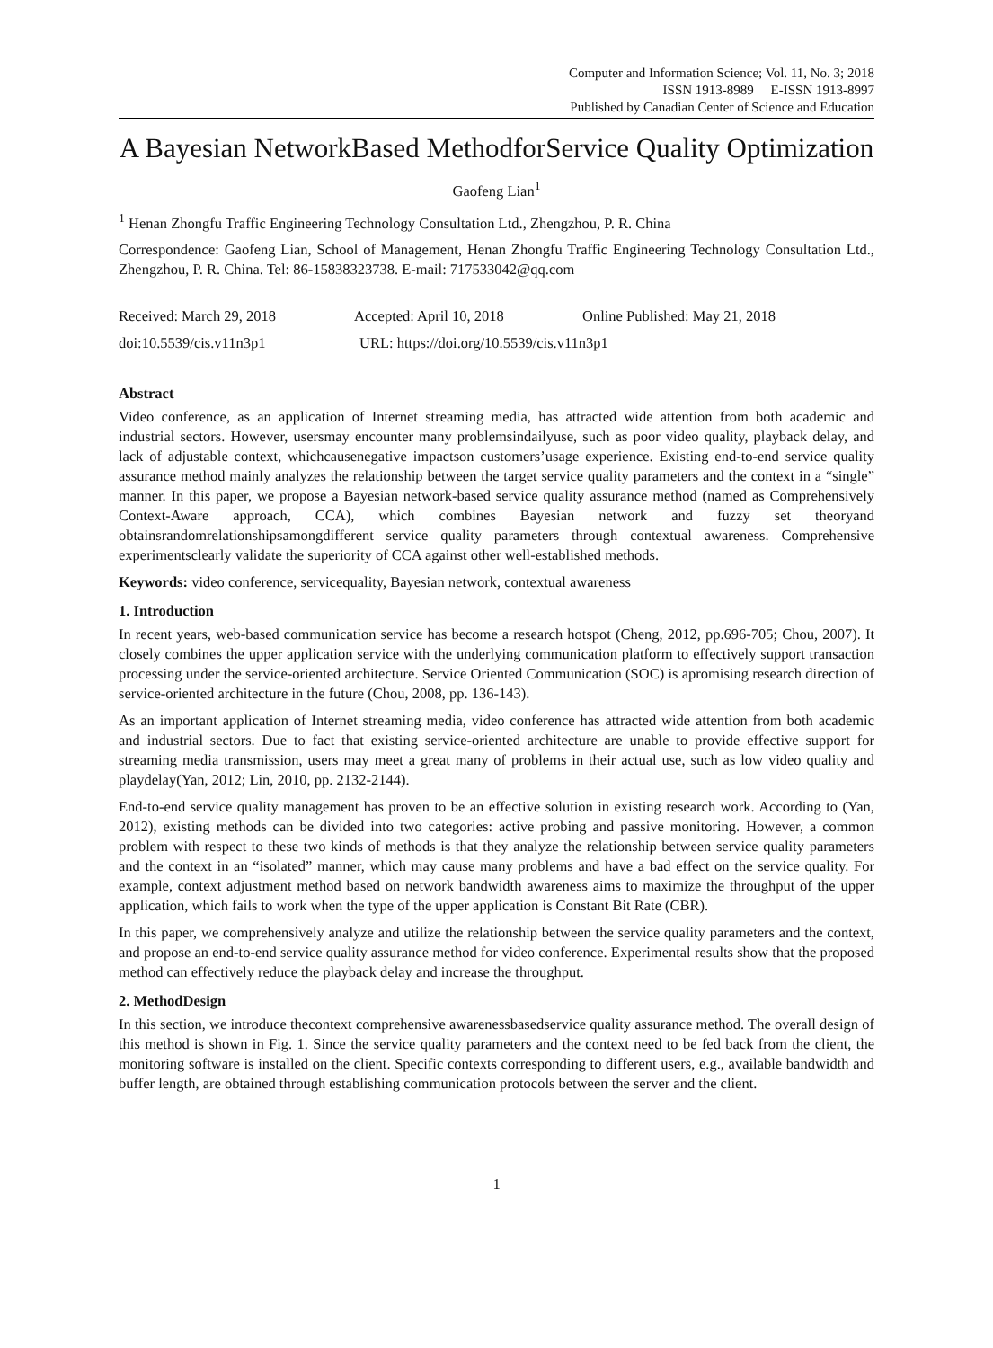Computer and Information Science; Vol. 11, No. 3; 2018
ISSN 1913-8989 E-ISSN 1913-8997
Published by Canadian Center of Science and Education
A Bayesian NetworkBased MethodforService Quality Optimization
Gaofeng Lian<sup>1</sup>
<sup>1</sup> Henan Zhongfu Traffic Engineering Technology Consultation Ltd., Zhengzhou, P. R. China
Correspondence: Gaofeng Lian, School of Management, Henan Zhongfu Traffic Engineering Technology Consultation Ltd., Zhengzhou, P. R. China. Tel: 86-15838323738. E-mail: 717533042@qq.com
Received: March 29, 2018 Accepted: April 10, 2018 Online Published: May 21, 2018
doi:10.5539/cis.v11n3p1 URL: https://doi.org/10.5539/cis.v11n3p1
Abstract
Video conference, as an application of Internet streaming media, has attracted wide attention from both academic and industrial sectors. However, usersmay encounter many problemsindailyuse, such as poor video quality, playback delay, and lack of adjustable context, whichcausenegative impactson customers’usage experience. Existing end-to-end service quality assurance method mainly analyzes the relationship between the target service quality parameters and the context in a “single” manner. In this paper, we propose a Bayesian network-based service quality assurance method (named as Comprehensively Context-Aware approach, CCA), which combines Bayesian network and fuzzy set theoryand obtainsrandomrelationshipsamongdifferent service quality parameters through contextual awareness. Comprehensive experimentsclearly validate the superiority of CCA against other well-established methods.
Keywords: video conference, servicequality, Bayesian network, contextual awareness
1. Introduction
In recent years, web-based communication service has become a research hotspot (Cheng, 2012, pp.696-705; Chou, 2007). It closely combines the upper application service with the underlying communication platform to effectively support transaction processing under the service-oriented architecture. Service Oriented Communication (SOC) is apromising research direction of service-oriented architecture in the future (Chou, 2008, pp. 136-143).
As an important application of Internet streaming media, video conference has attracted wide attention from both academic and industrial sectors. Due to fact that existing service-oriented architecture are unable to provide effective support for streaming media transmission, users may meet a great many of problems in their actual use, such as low video quality and playdelay(Yan, 2012; Lin, 2010, pp. 2132-2144).
End-to-end service quality management has proven to be an effective solution in existing research work. According to (Yan, 2012), existing methods can be divided into two categories: active probing and passive monitoring. However, a common problem with respect to these two kinds of methods is that they analyze the relationship between service quality parameters and the context in an “isolated” manner, which may cause many problems and have a bad effect on the service quality. For example, context adjustment method based on network bandwidth awareness aims to maximize the throughput of the upper application, which fails to work when the type of the upper application is Constant Bit Rate (CBR).
In this paper, we comprehensively analyze and utilize the relationship between the service quality parameters and the context, and propose an end-to-end service quality assurance method for video conference. Experimental results show that the proposed method can effectively reduce the playback delay and increase the throughput.
2. MethodDesign
In this section, we introduce thecontext comprehensive awarenessbasedservice quality assurance method. The overall design of this method is shown in Fig. 1. Since the service quality parameters and the context need to be fed back from the client, the monitoring software is installed on the client. Specific contexts corresponding to different users, e.g., available bandwidth and buffer length, are obtained through establishing communication protocols between the server and the client.
1